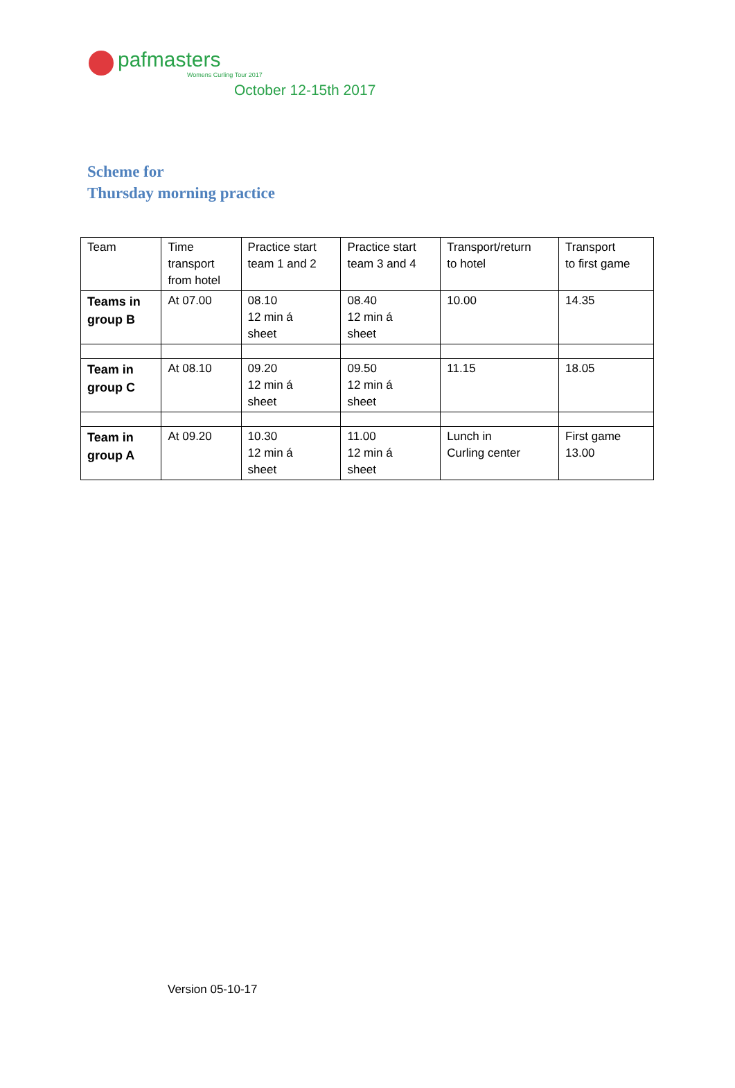pafmasters
Womens Curling Tour 2017
October 12-15th 2017
Scheme for
Thursday morning practice
| Team | Time transport from hotel | Practice start team 1 and 2 | Practice start team 3 and 4 | Transport/return to hotel | Transport to first game |
| Teams in group B | At 07.00 | 08.10 12 min á sheet | 08.40 12 min á sheet | 10.00 | 14.35 |
| Team in group C | At 08.10 | 09.20 12 min á sheet | 09.50 12 min á sheet | 11.15 | 18.05 |
| Team in group A | At 09.20 | 10.30 12 min á sheet | 11.00 12 min á sheet | Lunch in Curling center | First game 13.00 |
Version 05-10-17